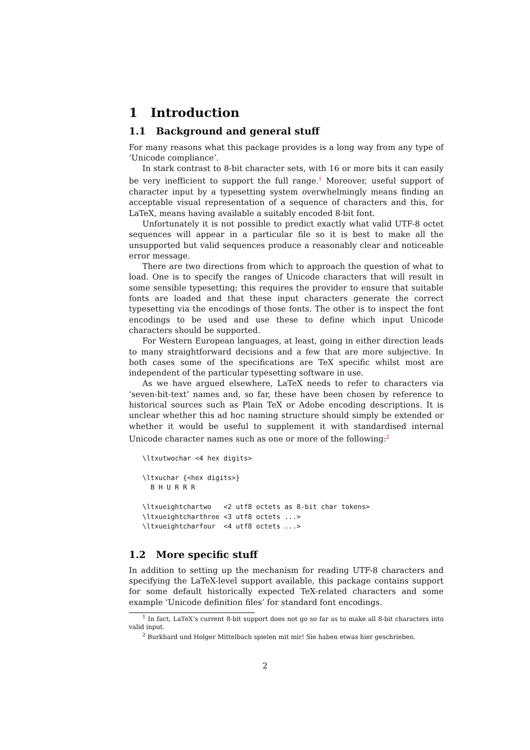1 Introduction
1.1 Background and general stuff
For many reasons what this package provides is a long way from any type of ‘Unicode compliance’.
In stark contrast to 8-bit character sets, with 16 or more bits it can easily be very inefficient to support the full range.<sup>1</sup> Moreover, useful support of character input by a typesetting system overwhelmingly means finding an acceptable visual representation of a sequence of characters and this, for LaTeX, means having available a suitably encoded 8-bit font.
Unfortunately it is not possible to predict exactly what valid UTF-8 octet sequences will appear in a particular file so it is best to make all the unsupported but valid sequences produce a reasonably clear and noticeable error message.
There are two directions from which to approach the question of what to load. One is to specify the ranges of Unicode characters that will result in some sensible typesetting; this requires the provider to ensure that suitable fonts are loaded and that these input characters generate the correct typesetting via the encodings of those fonts. The other is to inspect the font encodings to be used and use these to define which input Unicode characters should be supported.
For Western European languages, at least, going in either direction leads to many straightforward decisions and a few that are more subjective. In both cases some of the specifications are TeX specific whilst most are independent of the particular typesetting software in use.
As we have argued elsewhere, LaTeX needs to refer to characters via ‘seven-bit-text’ names and, so far, these have been chosen by reference to historical sources such as Plain TeX or Adobe encoding descriptions. It is unclear whether this ad hoc naming structure should simply be extended or whether it would be useful to supplement it with standardised internal Unicode character names such as one or more of the following:<sup>2</sup>
\ltxutwochar <4 hex digits>

\ltxuchar {<hex digits>}
  B H U R R R

\ltxueightchartwo   <2 utf8 octets as 8-bit char tokens>
\ltxueightcharthree <3 utf8 octets ...>
\ltxueightcharfour  <4 utf8 octets ...>
1.2 More specific stuff
In addition to setting up the mechanism for reading UTF-8 characters and specifying the LaTeX-level support available, this package contains support for some default historically expected TeX-related characters and some example ‘Unicode definition files’ for standard font encodings.
<sup>1</sup> In fact, LaTeX’s current 8-bit support does not go so far as to make all 8-bit characters into valid input.
<sup>2</sup> Burkhard und Holger Mittelbach spielen mit mir! Sie haben etwas hier geschrieben.
2